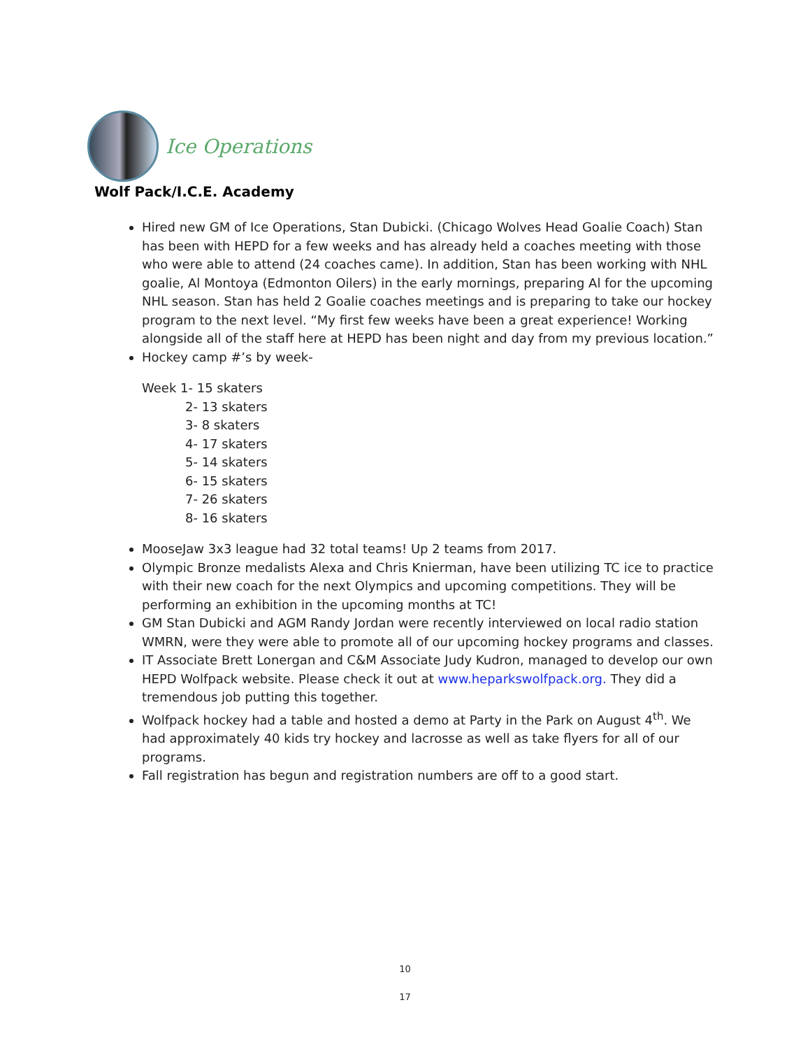Ice Operations
Wolf Pack/I.C.E. Academy
Hired new GM of Ice Operations, Stan Dubicki. (Chicago Wolves Head Goalie Coach) Stan has been with HEPD for a few weeks and has already held a coaches meeting with those who were able to attend (24 coaches came). In addition, Stan has been working with NHL goalie, Al Montoya (Edmonton Oilers) in the early mornings, preparing Al for the upcoming NHL season. Stan has held 2 Goalie coaches meetings and is preparing to take our hockey program to the next level. “My first few weeks have been a great experience! Working alongside all of the staff here at HEPD has been night and day from my previous location.”
Hockey camp #’s by week-
Week 1- 15 skaters
2- 13 skaters
3- 8 skaters
4- 17 skaters
5- 14 skaters
6- 15 skaters
7- 26 skaters
8- 16 skaters
MooseJaw 3x3 league had 32 total teams! Up 2 teams from 2017.
Olympic Bronze medalists Alexa and Chris Knierman, have been utilizing TC ice to practice with their new coach for the next Olympics and upcoming competitions. They will be performing an exhibition in the upcoming months at TC!
GM Stan Dubicki and AGM Randy Jordan were recently interviewed on local radio station WMRN, were they were able to promote all of our upcoming hockey programs and classes.
IT Associate Brett Lonergan and C&M Associate Judy Kudron, managed to develop our own HEPD Wolfpack website. Please check it out at www.heparkswolfpack.org. They did a tremendous job putting this together.
Wolfpack hockey had a table and hosted a demo at Party in the Park on August 4<sup>th</sup>. We had approximately 40 kids try hockey and lacrosse as well as take flyers for all of our programs.
Fall registration has begun and registration numbers are off to a good start.
10
17